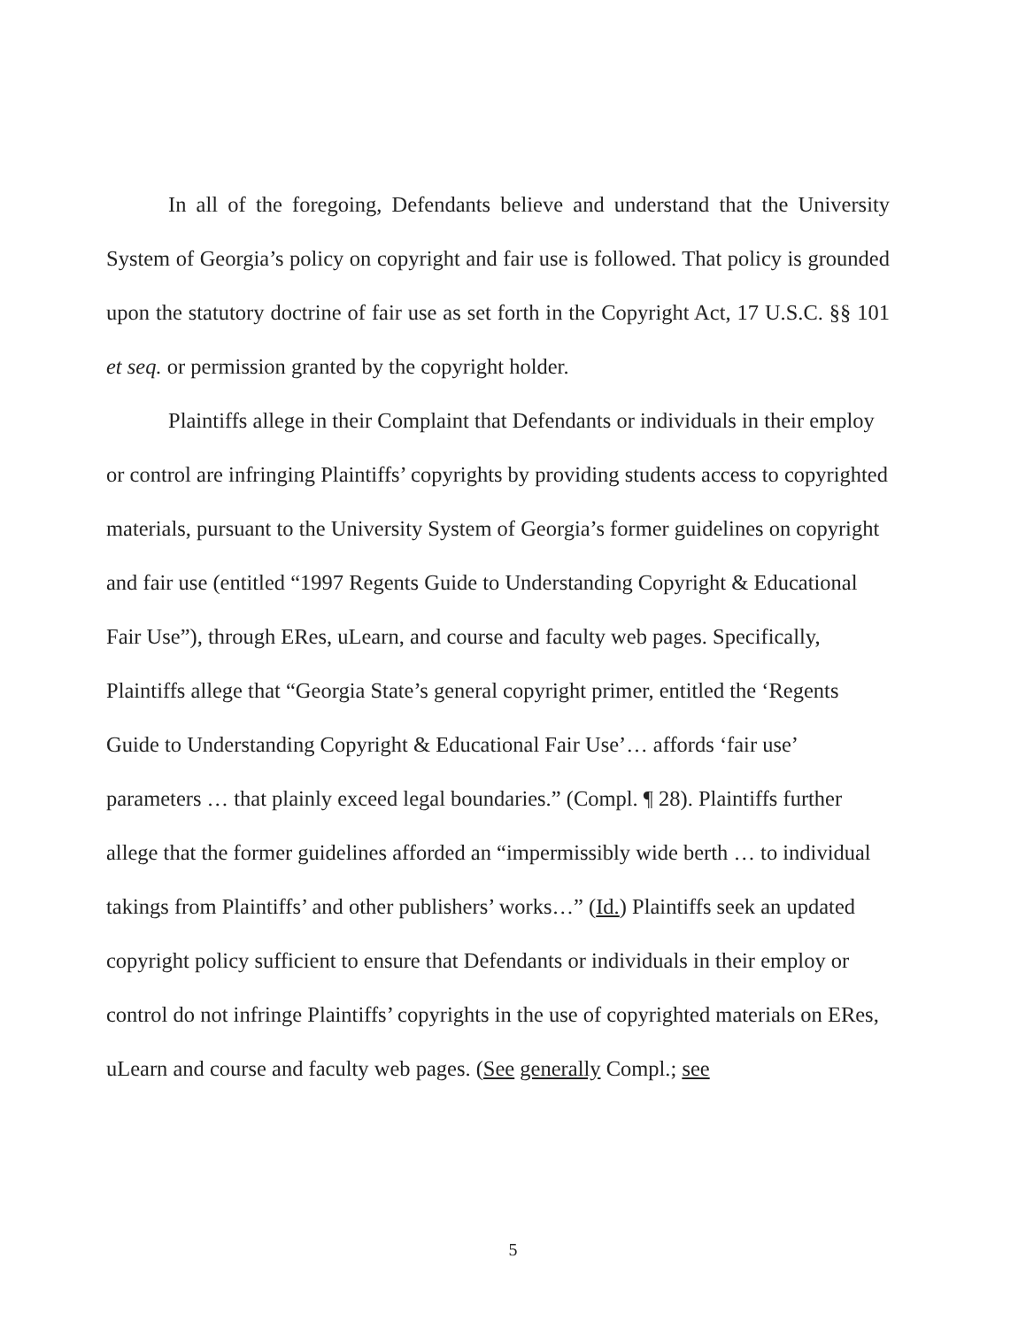In all of the foregoing, Defendants believe and understand that the University System of Georgia’s policy on copyright and fair use is followed. That policy is grounded upon the statutory doctrine of fair use as set forth in the Copyright Act, 17 U.S.C. §§ 101 et seq. or permission granted by the copyright holder.
Plaintiffs allege in their Complaint that Defendants or individuals in their employ or control are infringing Plaintiffs’ copyrights by providing students access to copyrighted materials, pursuant to the University System of Georgia’s former guidelines on copyright and fair use (entitled “1997 Regents Guide to Understanding Copyright & Educational Fair Use”), through ERes, uLearn, and course and faculty web pages. Specifically, Plaintiffs allege that “Georgia State’s general copyright primer, entitled the ‘Regents Guide to Understanding Copyright & Educational Fair Use’… affords ‘fair use’ parameters … that plainly exceed legal boundaries.” (Compl. ¶ 28). Plaintiffs further allege that the former guidelines afforded an “impermissibly wide berth … to individual takings from Plaintiffs’ and other publishers’ works…” (Id.) Plaintiffs seek an updated copyright policy sufficient to ensure that Defendants or individuals in their employ or control do not infringe Plaintiffs’ copyrights in the use of copyrighted materials on ERes, uLearn and course and faculty web pages. (See generally Compl.; see
5